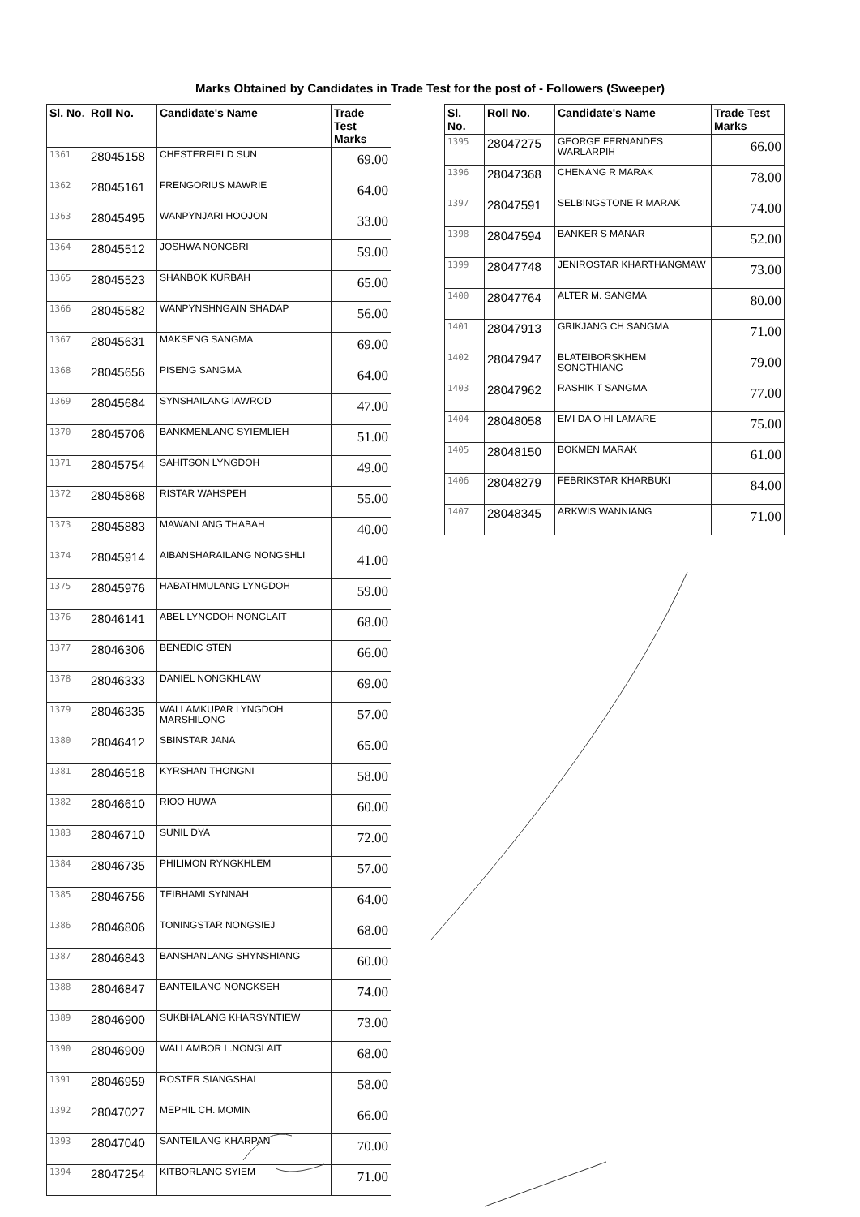Marks Obtained by Candidates in Trade Test for the post of - Followers (Sweeper)
| Sl. No. | Roll No. | Candidate's Name | Trade Test Marks |
| --- | --- | --- | --- |
| 1361 | 28045158 | CHESTERFIELD SUN | 69.00 |
| 1362 | 28045161 | FRENGORIUS MAWRIE | 64.00 |
| 1363 | 28045495 | WANPYNJARI HOOJON | 33.00 |
| 1364 | 28045512 | JOSHWA NONGBRI | 59.00 |
| 1365 | 28045523 | SHANBOK KURBAH | 65.00 |
| 1366 | 28045582 | WANPYNSHNGAIN SHADAP | 56.00 |
| 1367 | 28045631 | MAKSENG SANGMA | 69.00 |
| 1368 | 28045656 | PISENG SANGMA | 64.00 |
| 1369 | 28045684 | SYNSHAILANG IAWROD | 47.00 |
| 1370 | 28045706 | BANKMENLANG SYIEMLIEH | 51.00 |
| 1371 | 28045754 | SAHITSON LYNGDOH | 49.00 |
| 1372 | 28045868 | RISTAR WAHSPEH | 55.00 |
| 1373 | 28045883 | MAWANLANG THABAH | 40.00 |
| 1374 | 28045914 | AIBANSHARAILANG NONGSHLI | 41.00 |
| 1375 | 28045976 | HABATHMULANG LYNGDOH | 59.00 |
| 1376 | 28046141 | ABEL LYNGDOH NONGLAIT | 68.00 |
| 1377 | 28046306 | BENEDIC STEN | 66.00 |
| 1378 | 28046333 | DANIEL NONGKHLAW | 69.00 |
| 1379 | 28046335 | WALLAMKUPAR LYNGDOH MARSHILONG | 57.00 |
| 1380 | 28046412 | SBINSTAR JANA | 65.00 |
| 1381 | 28046518 | KYRSHAN THONGNI | 58.00 |
| 1382 | 28046610 | RIOO HUWA | 60.00 |
| 1383 | 28046710 | SUNIL DYA | 72.00 |
| 1384 | 28046735 | PHILIMON RYNGKHLEM | 57.00 |
| 1385 | 28046756 | TEIBHAMI SYNNAH | 64.00 |
| 1386 | 28046806 | TONINGSTAR NONGSIEJ | 68.00 |
| 1387 | 28046843 | BANSHANLANG SHYNSHIANG | 60.00 |
| 1388 | 28046847 | BANTEILANG NONGKSEH | 74.00 |
| 1389 | 28046900 | SUKBHALANG KHARSYNTIEW | 73.00 |
| 1390 | 28046909 | WALLAMBOR L.NONGLAIT | 68.00 |
| 1391 | 28046959 | ROSTER SIANGSHAI | 58.00 |
| 1392 | 28047027 | MEPHIL CH. MOMIN | 66.00 |
| 1393 | 28047040 | SANTEILANG KHARPAN | 70.00 |
| 1394 | 28047254 | KITBORLANG SYIEM | 71.00 |
| Sl. No. | Roll No. | Candidate's Name | Trade Test Marks |
| --- | --- | --- | --- |
| 1395 | 28047275 | GEORGE FERNANDES WARLARPIH | 66.00 |
| 1396 | 28047368 | CHENANG R MARAK | 78.00 |
| 1397 | 28047591 | SELBINGSTONE R MARAK | 74.00 |
| 1398 | 28047594 | BANKER S MANAR | 52.00 |
| 1399 | 28047748 | JENIROSTAR KHARTHANGMAW | 73.00 |
| 1400 | 28047764 | ALTER M. SANGMA | 80.00 |
| 1401 | 28047913 | GRIKJANG CH SANGMA | 71.00 |
| 1402 | 28047947 | BLATEIBORSKHEM SONGTHIANG | 79.00 |
| 1403 | 28047962 | RASHIK T SANGMA | 77.00 |
| 1404 | 28048058 | EMI DA O HI LAMARE | 75.00 |
| 1405 | 28048150 | BOKMEN MARAK | 61.00 |
| 1406 | 28048279 | FEBRIKSTAR KHARBUKI | 84.00 |
| 1407 | 28048345 | ARKWIS WANNIANG | 71.00 |